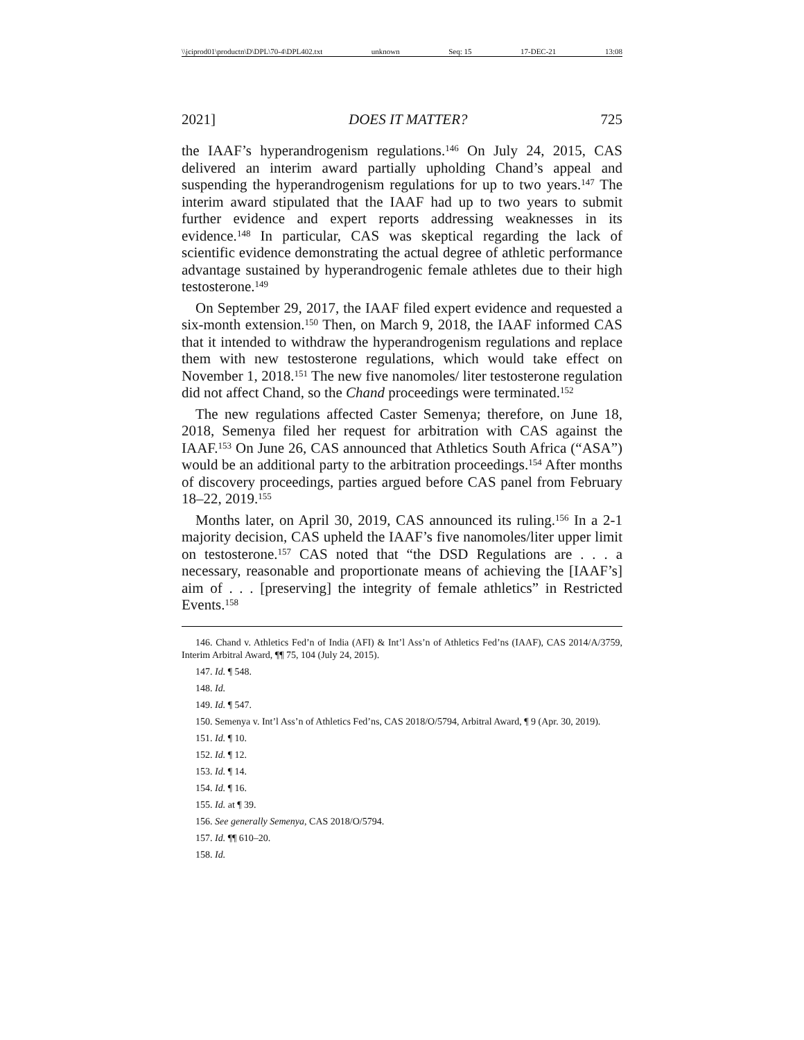\\jciprod01\productn\D\DPL\70-4\DPL402.txt unknown Seq: 15 17-DEC-21 13:08
2021] DOES IT MATTER? 725
the IAAF’s hyperandrogenism regulations.<sup>146</sup> On July 24, 2015, CAS delivered an interim award partially upholding Chand’s appeal and suspending the hyperandrogenism regulations for up to two years.<sup>147</sup> The interim award stipulated that the IAAF had up to two years to submit further evidence and expert reports addressing weaknesses in its evidence.<sup>148</sup> In particular, CAS was skeptical regarding the lack of scientific evidence demonstrating the actual degree of athletic performance advantage sustained by hyperandrogenic female athletes due to their high testosterone.<sup>149</sup>
On September 29, 2017, the IAAF filed expert evidence and requested a six-month extension.<sup>150</sup> Then, on March 9, 2018, the IAAF informed CAS that it intended to withdraw the hyperandrogenism regulations and replace them with new testosterone regulations, which would take effect on November 1, 2018.<sup>151</sup> The new five nanomoles/ liter testosterone regulation did not affect Chand, so the Chand proceedings were terminated.<sup>152</sup>
The new regulations affected Caster Semenya; therefore, on June 18, 2018, Semenya filed her request for arbitration with CAS against the IAAF.<sup>153</sup> On June 26, CAS announced that Athletics South Africa (“ASA”) would be an additional party to the arbitration proceedings.<sup>154</sup> After months of discovery proceedings, parties argued before CAS panel from February 18–22, 2019.<sup>155</sup>
Months later, on April 30, 2019, CAS announced its ruling.<sup>156</sup> In a 2-1 majority decision, CAS upheld the IAAF’s five nanomoles/liter upper limit on testosterone.<sup>157</sup> CAS noted that “the DSD Regulations are . . . a necessary, reasonable and proportionate means of achieving the [IAAF’s] aim of . . . [preserving] the integrity of female athletics” in Restricted Events.<sup>158</sup>
146. Chand v. Athletics Fed’n of India (AFI) & Int’l Ass’n of Athletics Fed’ns (IAAF), CAS 2014/A/3759, Interim Arbitral Award, ¶¶ 75, 104 (July 24, 2015).
147. Id. ¶ 548.
148. Id.
149. Id. ¶ 547.
150. Semenya v. Int’l Ass’n of Athletics Fed’ns, CAS 2018/O/5794, Arbitral Award, ¶ 9 (Apr. 30, 2019).
151. Id. ¶ 10.
152. Id. ¶ 12.
153. Id. ¶ 14.
154. Id. ¶ 16.
155. Id. at ¶ 39.
156. See generally Semenya, CAS 2018/O/5794.
157. Id. ¶¶ 610–20.
158. Id.